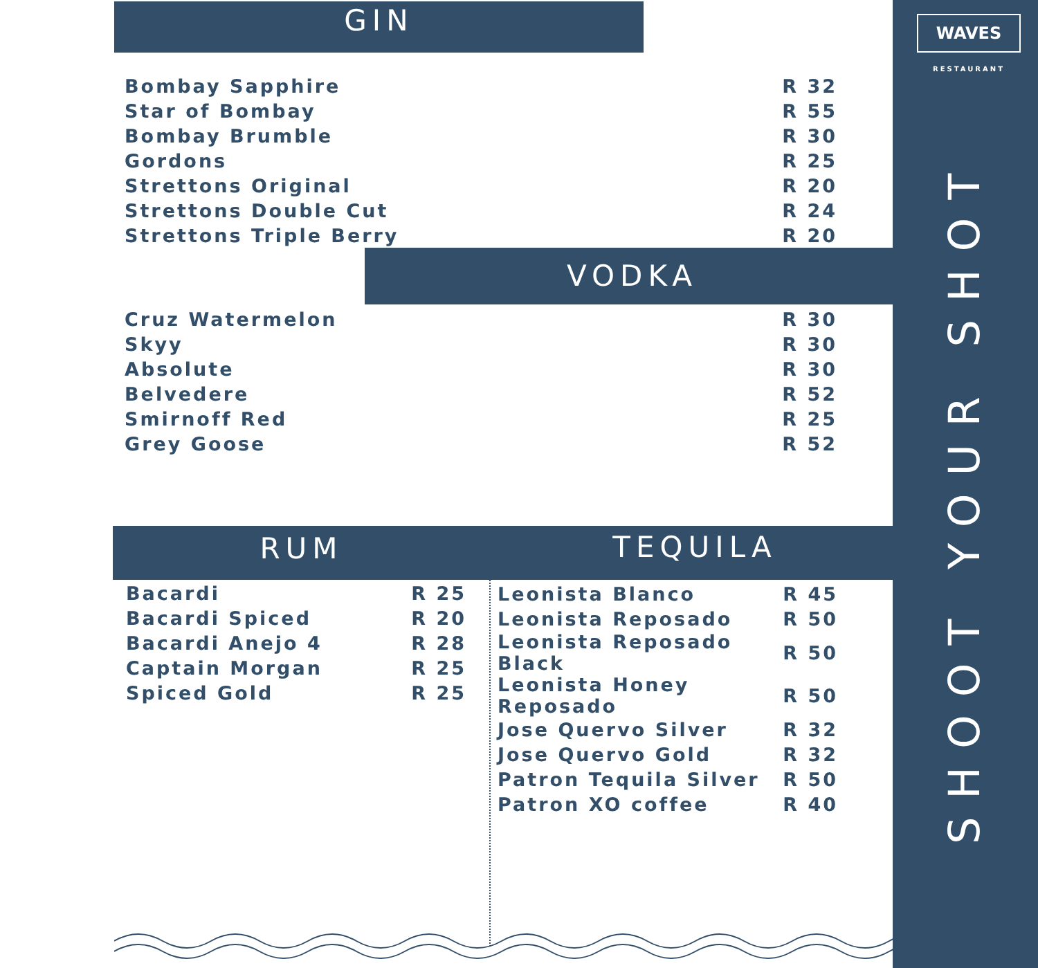WAVES
RESTAURANT
SHOOT YOUR SHOT
GIN
| Bombay Sapphire | R 32 |
| Star of Bombay | R 55 |
| Bombay Brumble | R 30 |
| Gordons | R 25 |
| Strettons Original | R 20 |
| Strettons Double Cut | R 24 |
| Strettons Triple Berry | R 20 |
VODKA
| Cruz Watermelon | R 30 |
| Skyy | R 30 |
| Absolute | R 30 |
| Belvedere | R 52 |
| Smirnoff Red | R 25 |
| Grey Goose | R 52 |
RUM TEQUILA
| Bacardi | R 25 |
| Bacardi Spiced | R 20 |
| Bacardi Anejo 4 | R 28 |
| Captain Morgan | R 25 |
| Spiced Gold | R 25 |
| Leonista Blanco | R 45 |
| Leonista Reposado | R 50 |
| Leonista Reposado Black | R 50 |
| Leonista Honey Reposado | R 50 |
| Jose Quervo Silver | R 32 |
| Jose Quervo Gold | R 32 |
| Patron Tequila Silver | R 50 |
| Patron XO coffee | R 40 |